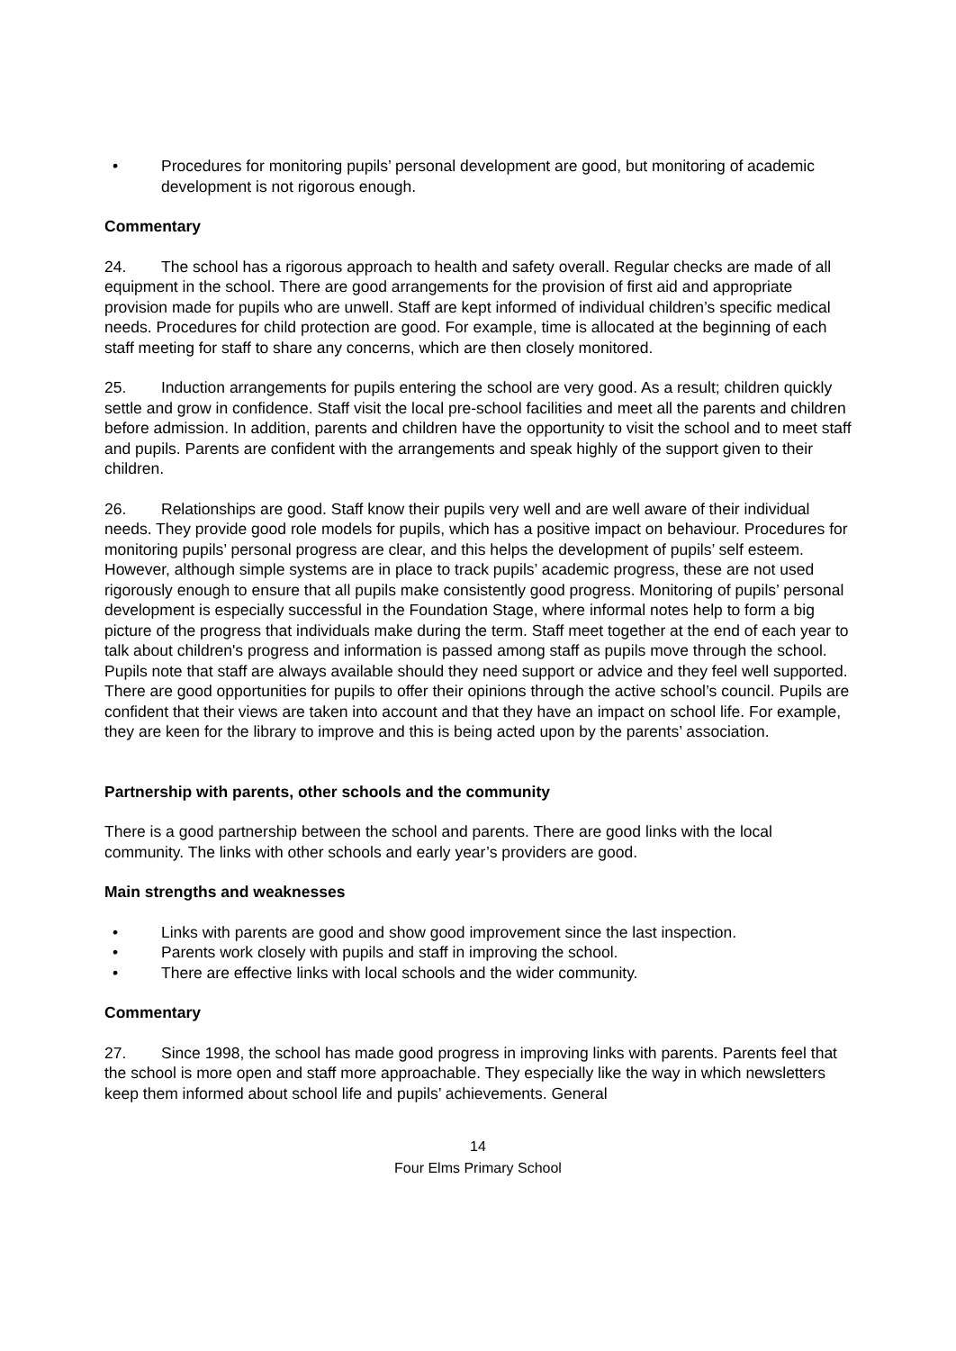• Procedures for monitoring pupils’ personal development are good, but monitoring of academic development is not rigorous enough.
Commentary
24. The school has a rigorous approach to health and safety overall. Regular checks are made of all equipment in the school. There are good arrangements for the provision of first aid and appropriate provision made for pupils who are unwell. Staff are kept informed of individual children’s specific medical needs. Procedures for child protection are good. For example, time is allocated at the beginning of each staff meeting for staff to share any concerns, which are then closely monitored.
25. Induction arrangements for pupils entering the school are very good. As a result; children quickly settle and grow in confidence. Staff visit the local pre-school facilities and meet all the parents and children before admission. In addition, parents and children have the opportunity to visit the school and to meet staff and pupils. Parents are confident with the arrangements and speak highly of the support given to their children.
26. Relationships are good. Staff know their pupils very well and are well aware of their individual needs. They provide good role models for pupils, which has a positive impact on behaviour. Procedures for monitoring pupils’ personal progress are clear, and this helps the development of pupils’ self esteem. However, although simple systems are in place to track pupils’ academic progress, these are not used rigorously enough to ensure that all pupils make consistently good progress. Monitoring of pupils’ personal development is especially successful in the Foundation Stage, where informal notes help to form a big picture of the progress that individuals make during the term. Staff meet together at the end of each year to talk about children's progress and information is passed among staff as pupils move through the school. Pupils note that staff are always available should they need support or advice and they feel well supported. There are good opportunities for pupils to offer their opinions through the active school’s council. Pupils are confident that their views are taken into account and that they have an impact on school life. For example, they are keen for the library to improve and this is being acted upon by the parents’ association.
Partnership with parents, other schools and the community
There is a good partnership between the school and parents. There are good links with the local community. The links with other schools and early year’s providers are good.
Main strengths and weaknesses
• Links with parents are good and show good improvement since the last inspection.
• Parents work closely with pupils and staff in improving the school.
• There are effective links with local schools and the wider community.
Commentary
27. Since 1998, the school has made good progress in improving links with parents. Parents feel that the school is more open and staff more approachable. They especially like the way in which newsletters keep them informed about school life and pupils’ achievements. General
14
Four Elms Primary School